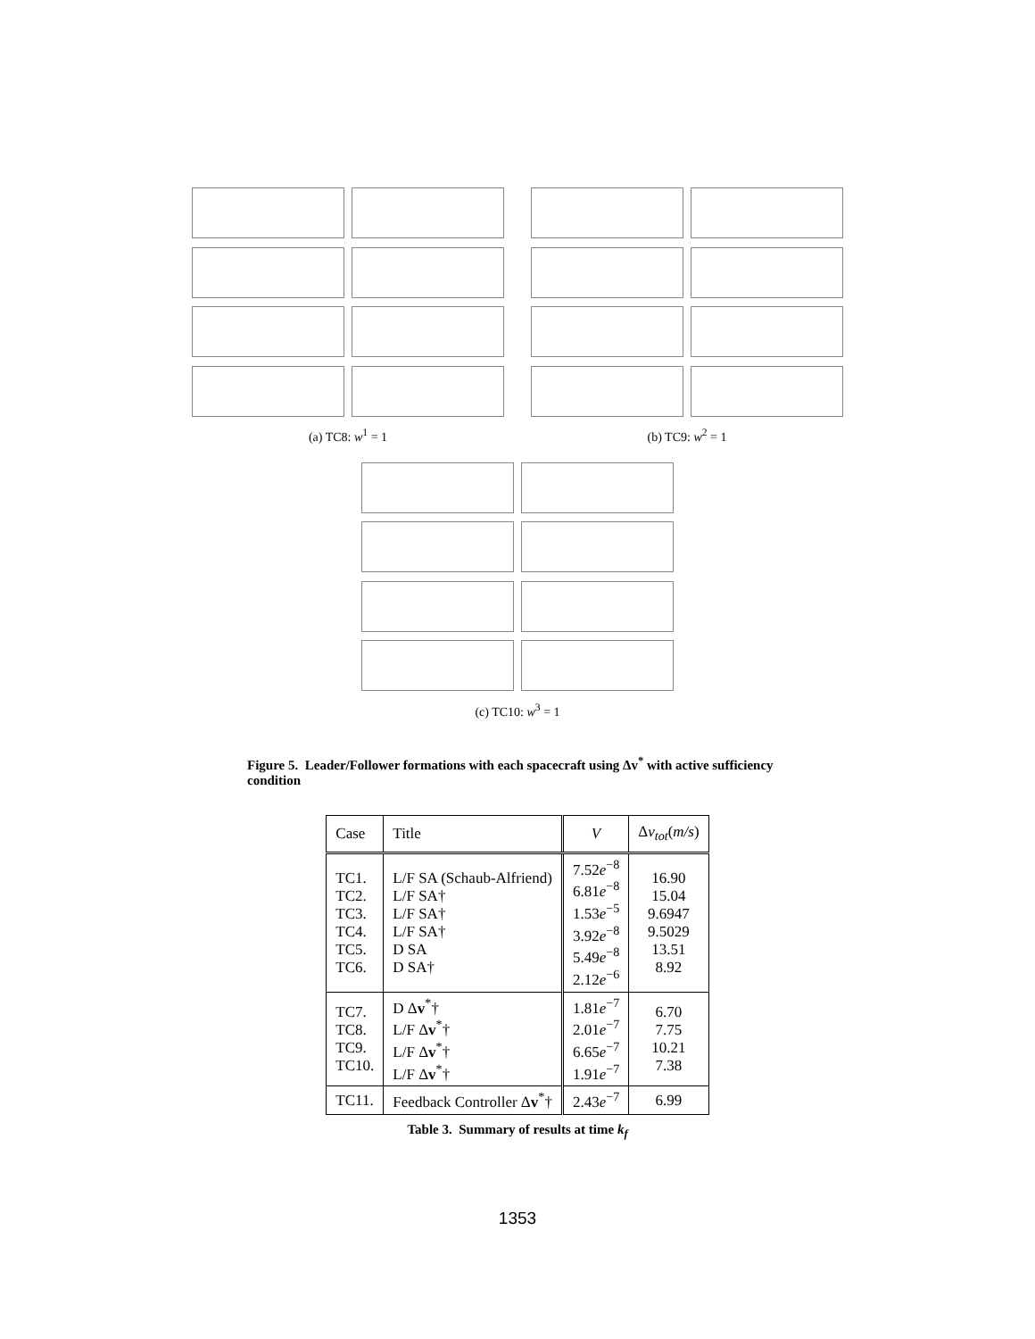(a) TC8: w<sup>1</sup> = 1 (b) TC9: w<sup>2</sup> = 1
(c) TC10: w<sup>3</sup> = 1
Figure 5. Leader/Follower formations with each spacecraft using Δv<sup>*</sup> with active sufficiency condition
| Case | Title | V | Δ v<sub>tot</sub> ( m/s ) |
| --- | --- | --- | --- |
| TC1. TC2. TC3. TC4. TC5. TC6. | L/F SA (Schaub-Alfriend) L/F SA† L/F SA† L/F SA† D SA D SA† | 7.52 e<sup>−8</sup> 6.81 e<sup>−8</sup> 1.53 e<sup>−5</sup> 3.92 e<sup>−8</sup> 5.49 e<sup>−8</sup> 2.12 e<sup>−6</sup> | 16.90 15.04 9.6947 9.5029 13.51 8.92 |
| TC7. TC8. TC9. TC10. | D Δ v<sup>*</sup>† L/F Δ v<sup>*</sup>† L/F Δ v<sup>*</sup>† L/F Δ v<sup>*</sup>† | 1.81 e<sup>−7</sup> 2.01 e<sup>−7</sup> 6.65 e<sup>−7</sup> 1.91 e<sup>−7</sup> | 6.70 7.75 10.21 7.38 |
| TC11. | Feedback Controller Δ v<sup>*</sup>† | 2.43 e<sup>−7</sup> | 6.99 |
Table 3. Summary of results at time k<sub>f</sub>
1353